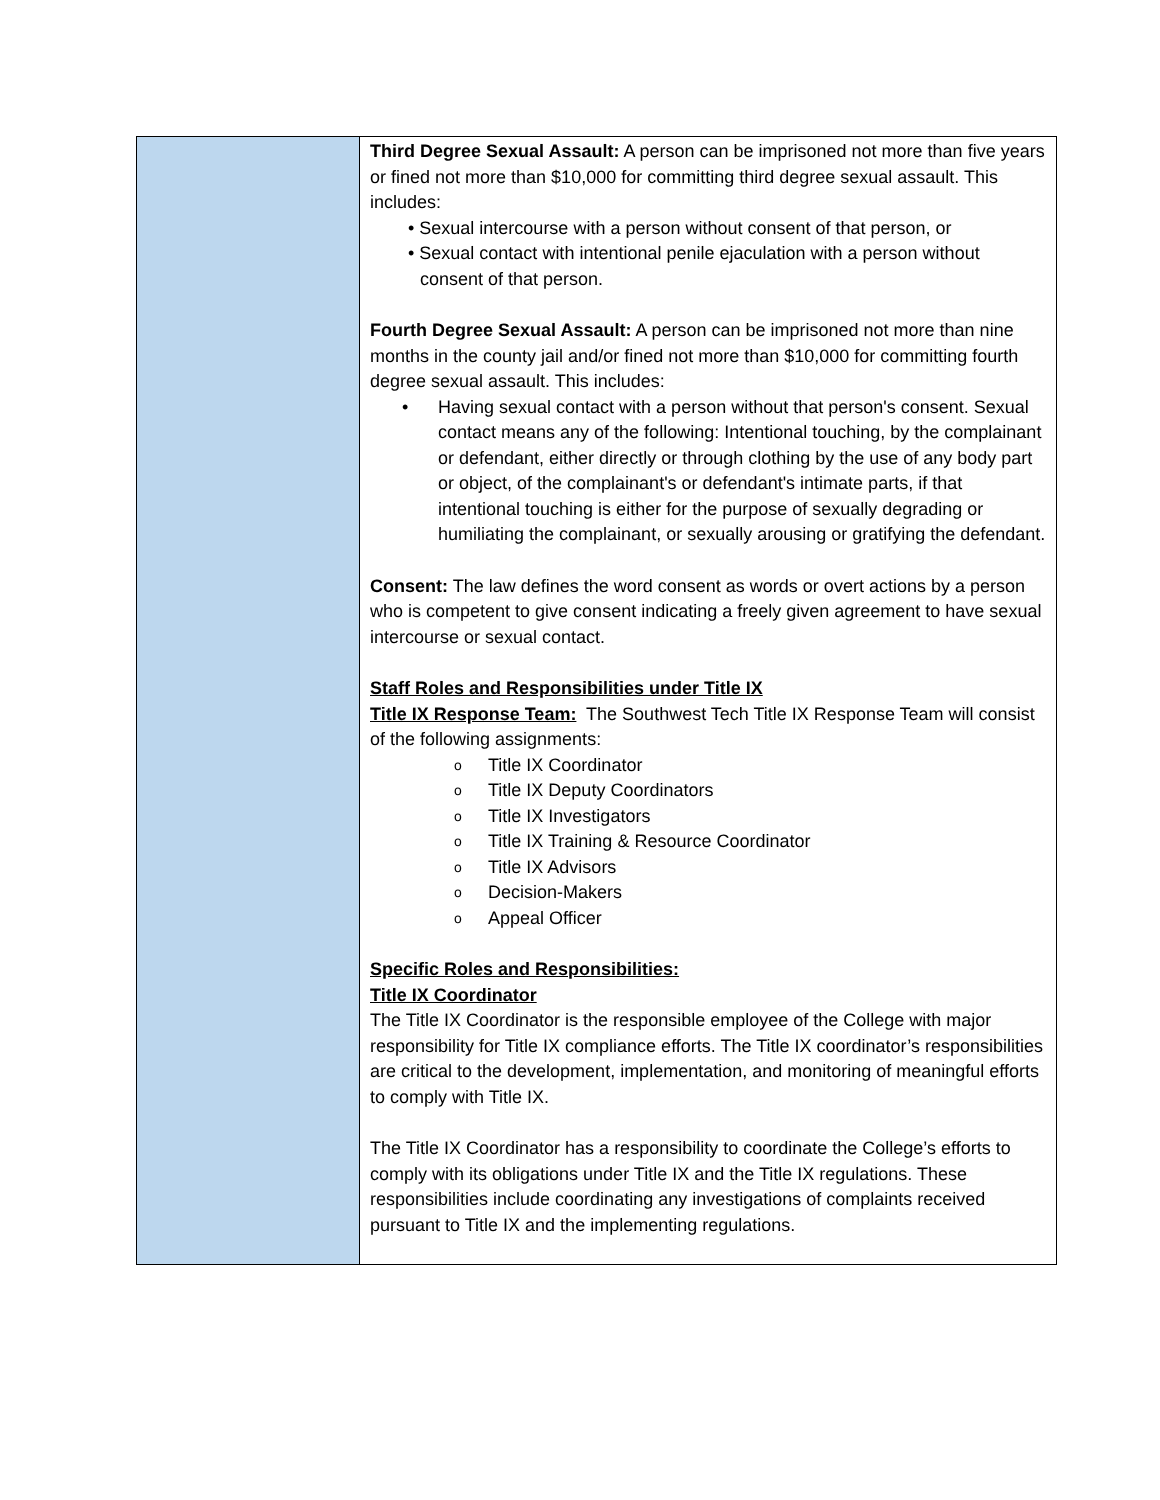| | Third Degree Sexual Assault: A person can be imprisoned not more than five years or fined not more than $10,000 for committing third degree sexual assault. This includes: • Sexual intercourse with a person without consent of that person, or • Sexual contact with intentional penile ejaculation with a person without consent of that person. Fourth Degree Sexual Assault: A person can be imprisoned not more than nine months in the county jail and/or fined not more than $10,000 for committing fourth degree sexual assault. This includes: • Having sexual contact with a person without that person's consent. Sexual contact means any of the following: Intentional touching, by the complainant or defendant, either directly or through clothing by the use of any body part or object, of the complainant's or defendant's intimate parts, if that intentional touching is either for the purpose of sexually degrading or humiliating the complainant, or sexually arousing or gratifying the defendant. Consent: The law defines the word consent as words or overt actions by a person who is competent to give consent indicating a freely given agreement to have sexual intercourse or sexual contact. Staff Roles and Responsibilities under Title IX Title IX Response Team: The Southwest Tech Title IX Response Team will consist of the following assignments: o Title IX Coordinator o Title IX Deputy Coordinators o Title IX Investigators o Title IX Training & Resource Coordinator o Title IX Advisors o Decision-Makers o Appeal Officer Specific Roles and Responsibilities: Title IX Coordinator The Title IX Coordinator is the responsible employee of the College with major responsibility for Title IX compliance efforts. The Title IX coordinator’s responsibilities are critical to the development, implementation, and monitoring of meaningful efforts to comply with Title IX. The Title IX Coordinator has a responsibility to coordinate the College’s efforts to comply with its obligations under Title IX and the Title IX regulations. These responsibilities include coordinating any investigations of complaints received pursuant to Title IX and the implementing regulations. |